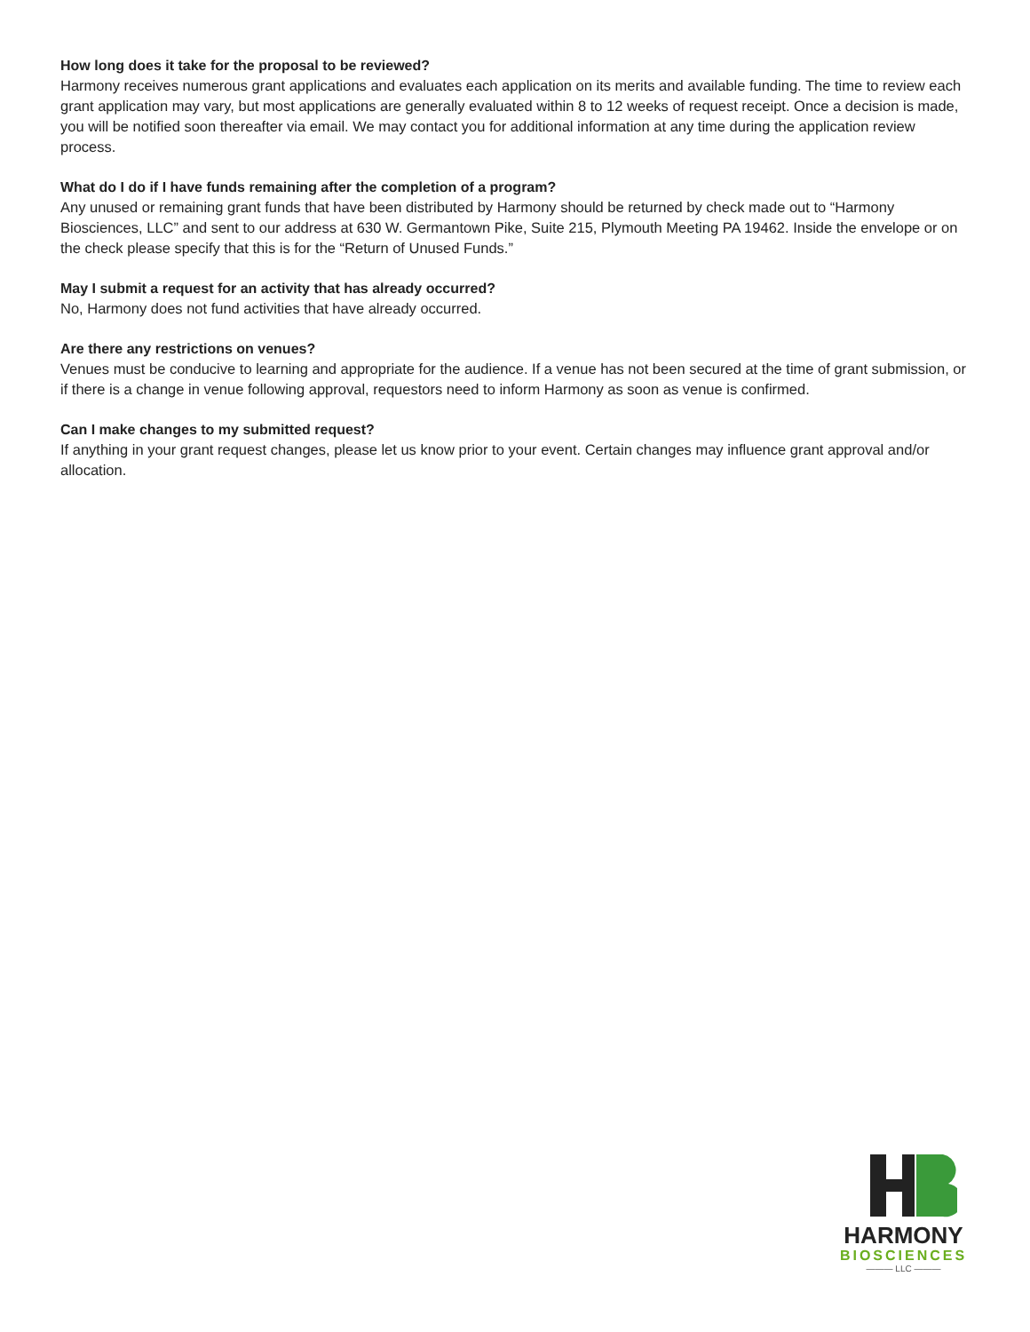How long does it take for the proposal to be reviewed?
Harmony receives numerous grant applications and evaluates each application on its merits and available funding. The time to review each grant application may vary, but most applications are generally evaluated within 8 to 12 weeks of request receipt. Once a decision is made, you will be notified soon thereafter via email. We may contact you for additional information at any time during the application review process.
What do I do if I have funds remaining after the completion of a program?
Any unused or remaining grant funds that have been distributed by Harmony should be returned by check made out to “Harmony Biosciences, LLC” and sent to our address at 630 W. Germantown Pike, Suite 215, Plymouth Meeting PA 19462. Inside the envelope or on the check please specify that this is for the “Return of Unused Funds.”
May I submit a request for an activity that has already occurred?
No, Harmony does not fund activities that have already occurred.
Are there any restrictions on venues?
Venues must be conducive to learning and appropriate for the audience. If a venue has not been secured at the time of grant submission, or if there is a change in venue following approval, requestors need to inform Harmony as soon as venue is confirmed.
Can I make changes to my submitted request?
If anything in your grant request changes, please let us know prior to your event. Certain changes may influence grant approval and/or allocation.
HARMONY
BIOSCIENCES
——— LLC ———